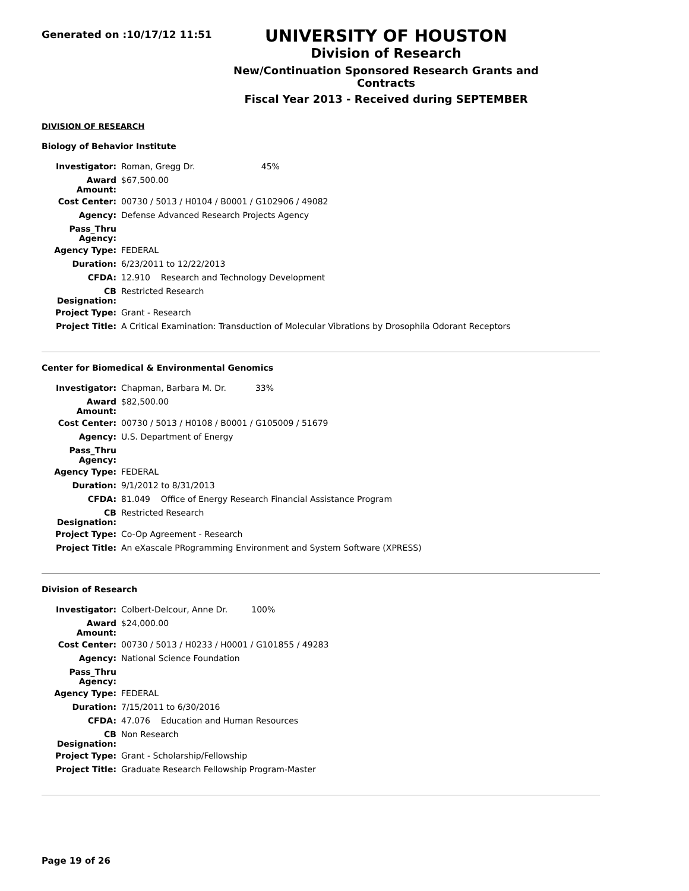Generated on :10/17/12 11:51
UNIVERSITY OF HOUSTON
Division of Research
New/Continuation Sponsored Research Grants and Contracts
Fiscal Year 2013 - Received during SEPTEMBER
DIVISION OF RESEARCH
Biology of Behavior Institute
| Investigator: | Roman, Gregg Dr. 45% |
| Award Amount: | $67,500.00 |
| Cost Center: | 00730 / 5013 / H0104 / B0001 / G102906 / 49082 |
| Agency: | Defense Advanced Research Projects Agency |
| Pass_Thru Agency: | |
| Agency Type: | FEDERAL |
| Duration: | 6/23/2011 to 12/22/2013 |
| CFDA: | 12.910 Research and Technology Development |
| CB Designation: | Restricted Research |
| Project Type: | Grant - Research |
| Project Title: | A Critical Examination: Transduction of Molecular Vibrations by Drosophila Odorant Receptors |
Center for Biomedical & Environmental Genomics
| Investigator: | Chapman, Barbara M. Dr. 33% |
| Award Amount: | $82,500.00 |
| Cost Center: | 00730 / 5013 / H0108 / B0001 / G105009 / 51679 |
| Agency: | U.S. Department of Energy |
| Pass_Thru Agency: | |
| Agency Type: | FEDERAL |
| Duration: | 9/1/2012 to 8/31/2013 |
| CFDA: | 81.049 Office of Energy Research Financial Assistance Program |
| CB Designation: | Restricted Research |
| Project Type: | Co-Op Agreement - Research |
| Project Title: | An eXascale PRogramming Environment and System Software (XPRESS) |
Division of Research
| Investigator: | Colbert-Delcour, Anne Dr. 100% |
| Award Amount: | $24,000.00 |
| Cost Center: | 00730 / 5013 / H0233 / H0001 / G101855 / 49283 |
| Agency: | National Science Foundation |
| Pass_Thru Agency: | |
| Agency Type: | FEDERAL |
| Duration: | 7/15/2011 to 6/30/2016 |
| CFDA: | 47.076 Education and Human Resources |
| CB Designation: | Non Research |
| Project Type: | Grant - Scholarship/Fellowship |
| Project Title: | Graduate Research Fellowship Program-Master |
Page 19 of 26